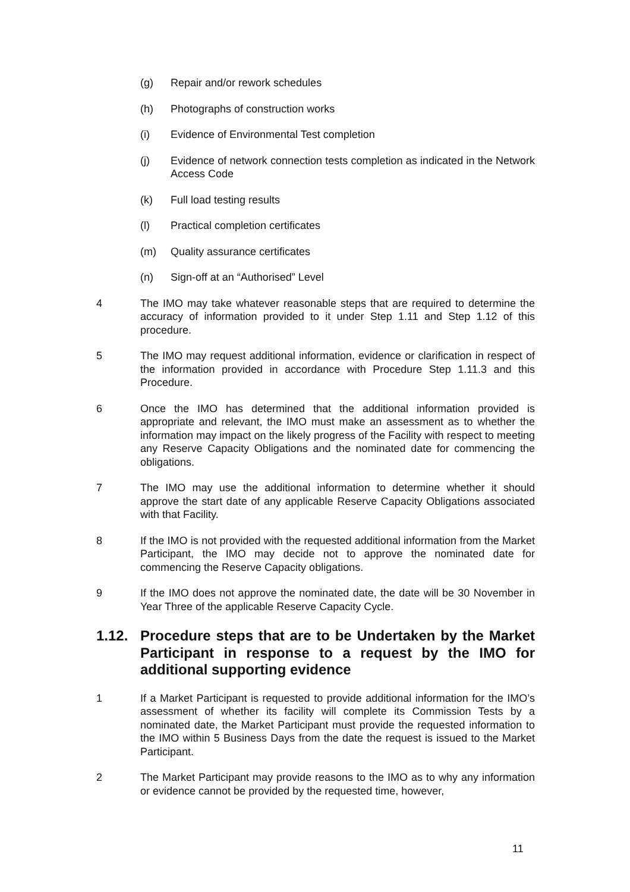(g) Repair and/or rework schedules
(h) Photographs of construction works
(i) Evidence of Environmental Test completion
(j) Evidence of network connection tests completion as indicated in the Network Access Code
(k) Full load testing results
(l) Practical completion certificates
(m) Quality assurance certificates
(n) Sign-off at an “Authorised” Level
4 The IMO may take whatever reasonable steps that are required to determine the accuracy of information provided to it under Step 1.11 and Step 1.12 of this procedure.
5 The IMO may request additional information, evidence or clarification in respect of the information provided in accordance with Procedure Step 1.11.3 and this Procedure.
6 Once the IMO has determined that the additional information provided is appropriate and relevant, the IMO must make an assessment as to whether the information may impact on the likely progress of the Facility with respect to meeting any Reserve Capacity Obligations and the nominated date for commencing the obligations.
7 The IMO may use the additional information to determine whether it should approve the start date of any applicable Reserve Capacity Obligations associated with that Facility.
8 If the IMO is not provided with the requested additional information from the Market Participant, the IMO may decide not to approve the nominated date for commencing the Reserve Capacity obligations.
9 If the IMO does not approve the nominated date, the date will be 30 November in Year Three of the applicable Reserve Capacity Cycle.
1.12. Procedure steps that are to be Undertaken by the Market Participant in response to a request by the IMO for additional supporting evidence
1 If a Market Participant is requested to provide additional information for the IMO’s assessment of whether its facility will complete its Commission Tests by a nominated date, the Market Participant must provide the requested information to the IMO within 5 Business Days from the date the request is issued to the Market Participant.
2 The Market Participant may provide reasons to the IMO as to why any information or evidence cannot be provided by the requested time, however,
11